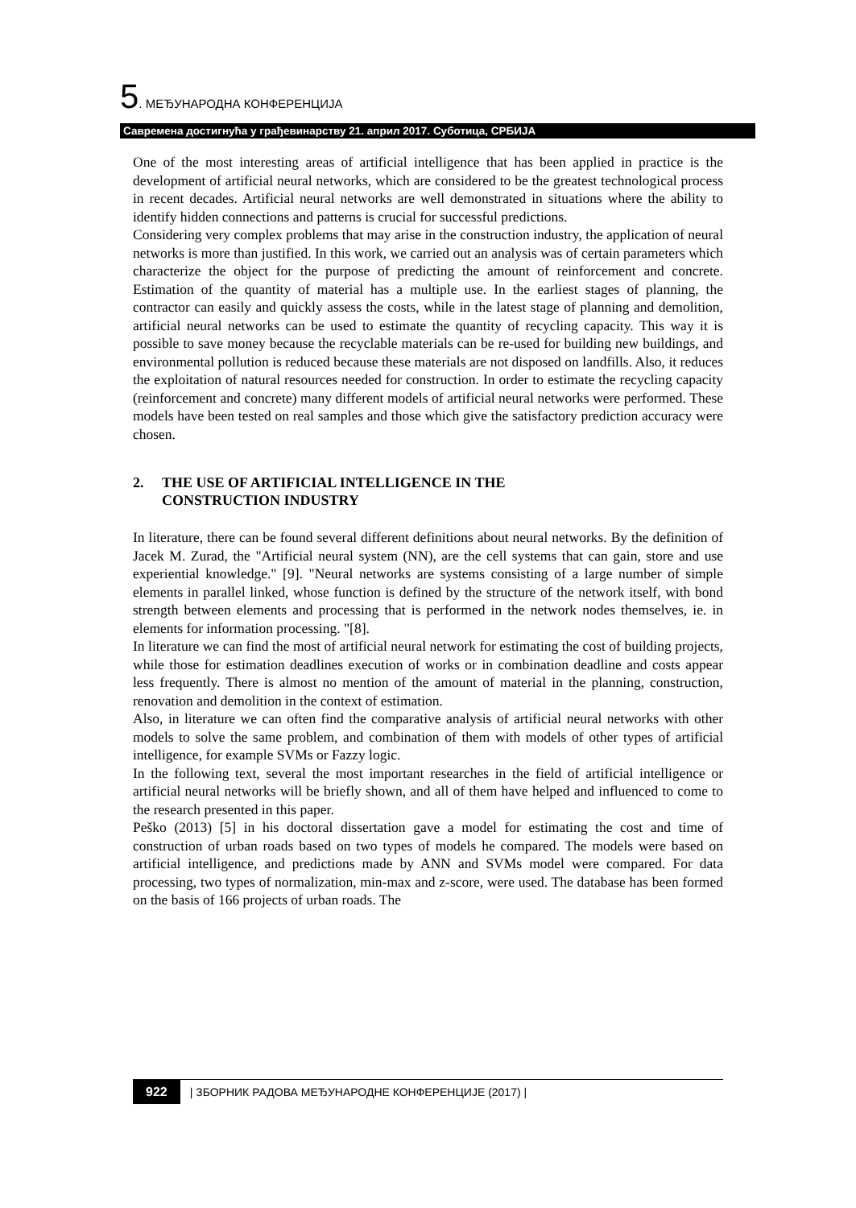5. МЕЂУНАРОДНА КОНФЕРЕНЦИЈА
Савремена достигнућа у грађевинарству 21. април 2017. Суботица, СРБИЈА
One of the most interesting areas of artificial intelligence that has been applied in practice is the development of artificial neural networks, which are considered to be the greatest technological process in recent decades. Artificial neural networks are well demonstrated in situations where the ability to identify hidden connections and patterns is crucial for successful predictions.
Considering very complex problems that may arise in the construction industry, the application of neural networks is more than justified. In this work, we carried out an analysis was of certain parameters which characterize the object for the purpose of predicting the amount of reinforcement and concrete. Estimation of the quantity of material has a multiple use. In the earliest stages of planning, the contractor can easily and quickly assess the costs, while in the latest stage of planning and demolition, artificial neural networks can be used to estimate the quantity of recycling capacity. This way it is possible to save money because the recyclable materials can be re-used for building new buildings, and environmental pollution is reduced because these materials are not disposed on landfills. Also, it reduces the exploitation of natural resources needed for construction. In order to estimate the recycling capacity (reinforcement and concrete) many different models of artificial neural networks were performed. These models have been tested on real samples and those which give the satisfactory prediction accuracy were chosen.
2. THE USE OF ARTIFICIAL INTELLIGENCE IN THE
CONSTRUCTION INDUSTRY
In literature, there can be found several different definitions about neural networks. By the definition of Jacek M. Zurad, the "Artificial neural system (NN), are the cell systems that can gain, store and use experiential knowledge." [9]. "Neural networks are systems consisting of a large number of simple elements in parallel linked, whose function is defined by the structure of the network itself, with bond strength between elements and processing that is performed in the network nodes themselves, ie. in elements for information processing. "[8].
In literature we can find the most of artificial neural network for estimating the cost of building projects, while those for estimation deadlines execution of works or in combination deadline and costs appear less frequently. There is almost no mention of the amount of material in the planning, construction, renovation and demolition in the context of estimation.
Also, in literature we can often find the comparative analysis of artificial neural networks with other models to solve the same problem, and combination of them with models of other types of artificial intelligence, for example SVMs or Fazzy logic.
In the following text, several the most important researches in the field of artificial intelligence or artificial neural networks will be briefly shown, and all of them have helped and influenced to come to the research presented in this paper.
Peško (2013) [5] in his doctoral dissertation gave a model for estimating the cost and time of construction of urban roads based on two types of models he compared. The models were based on artificial intelligence, and predictions made by ANN and SVMs model were compared. For data processing, two types of normalization, min-max and z-score, were used. The database has been formed on the basis of 166 projects of urban roads. The
922 | ЗБОРНИК РАДОВА МЕЂУНАРОДНЕ КОНФЕРЕНЦИЈЕ (2017) |